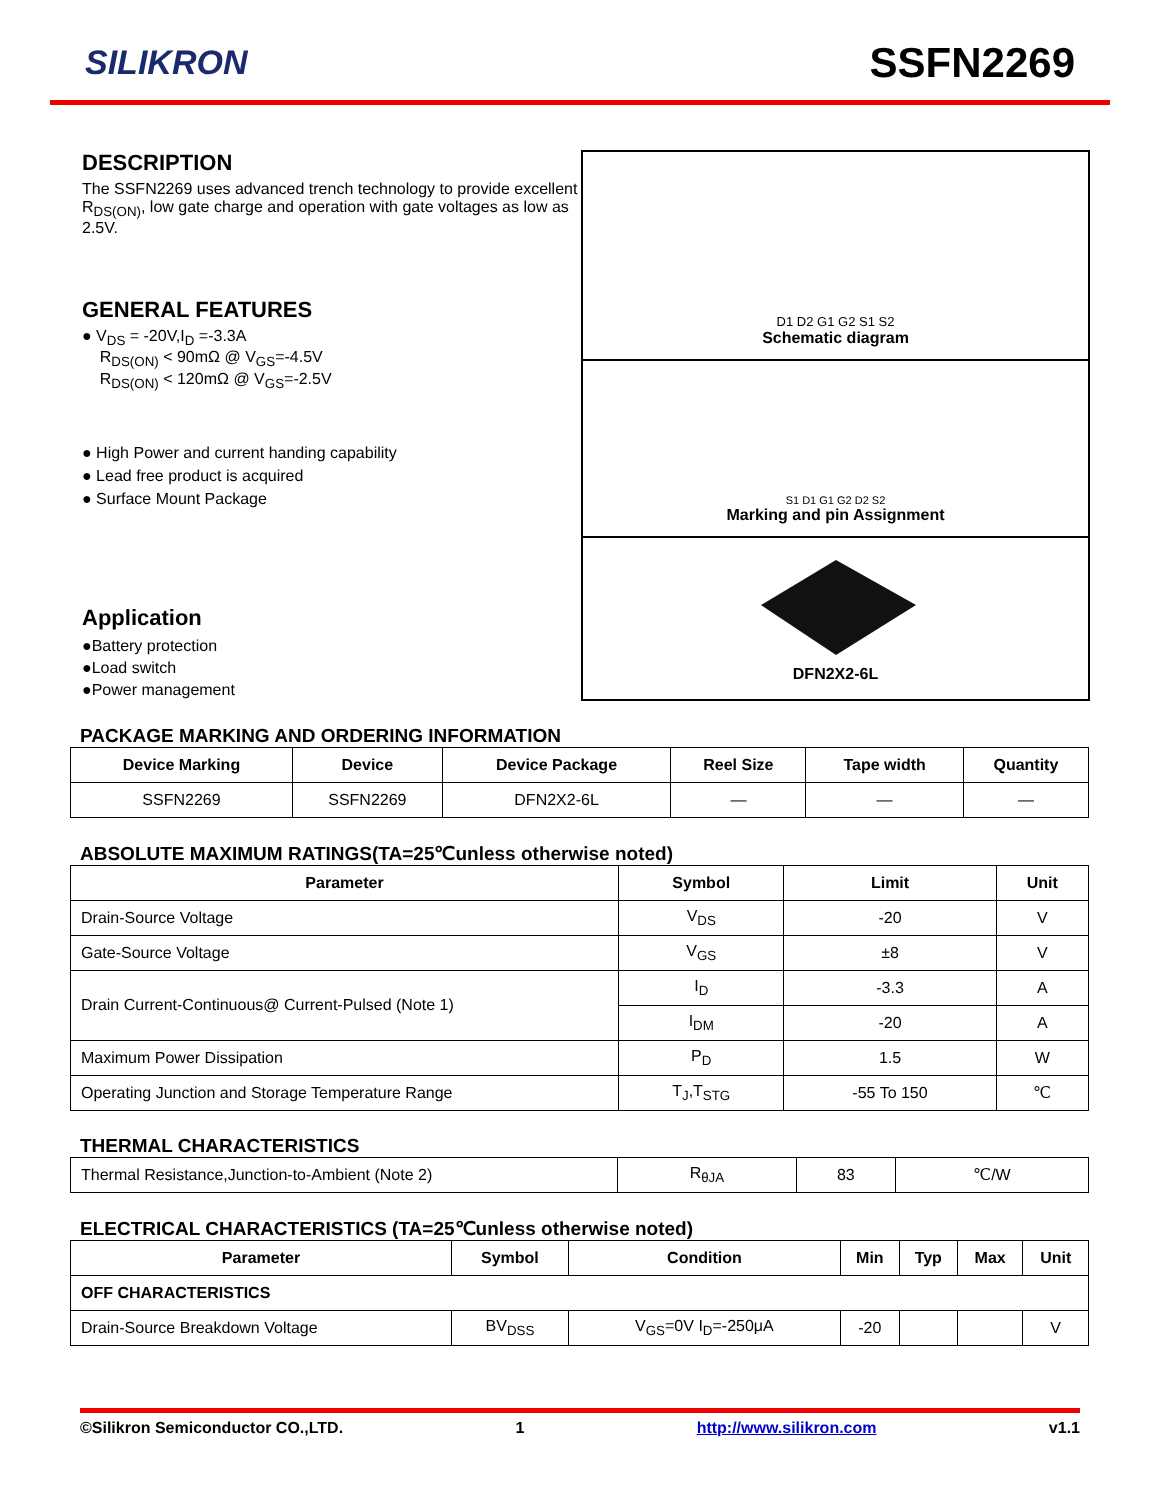SILIKRON
SSFN2269
DESCRIPTION
The SSFN2269 uses advanced trench technology to provide excellent R<sub>DS(ON)</sub>, low gate charge and operation with gate voltages as low as 2.5V.
GENERAL FEATURES
● V<sub>DS</sub> = -20V,I<sub>D</sub> =-3.3A
R<sub>DS(ON)</sub> < 90mΩ @ V<sub>GS</sub>=-4.5V
R<sub>DS(ON)</sub> < 120mΩ @ V<sub>GS</sub>=-2.5V
● High Power and current handing capability
● Lead free product is acquired
● Surface Mount Package
Application
●Battery protection
●Load switch
●Power management
D1 D2 G1 G2 S1 S2
Schematic diagram
S1 D1 G1 G2 D2 S2
Marking and pin Assignment
DFN2X2-6L
PACKAGE MARKING AND ORDERING INFORMATION
| Device Marking | Device | Device Package | Reel Size | Tape width | Quantity |
| --- | --- | --- | --- | --- | --- |
| SSFN2269 | SSFN2269 | DFN2X2-6L | — | — | — |
ABSOLUTE MAXIMUM RATINGS(TA=25℃unless otherwise noted)
| Parameter | Symbol | Limit | Unit |
| --- | --- | --- | --- |
| Drain-Source Voltage | V<sub>DS</sub> | -20 | V |
| Gate-Source Voltage | V<sub>GS</sub> | ±8 | V |
| Drain Current-Continuous@ Current-Pulsed (Note 1) | I<sub>D</sub> | -3.3 | A |
| | I<sub>DM</sub> | -20 | A |
| Maximum Power Dissipation | P<sub>D</sub> | 1.5 | W |
| Operating Junction and Storage Temperature Range | T<sub>J</sub>,T<sub>STG</sub> | -55 To 150 | ℃ |
THERMAL CHARACTERISTICS
| Thermal Resistance,Junction-to-Ambient (Note 2) | R<sub>θJA</sub> | 83 | ℃/W |
ELECTRICAL CHARACTERISTICS (TA=25℃unless otherwise noted)
| Parameter | Symbol | Condition | Min | Typ | Max | Unit |
| --- | --- | --- | --- | --- | --- | --- |
| OFF CHARACTERISTICS | | | | | | |
| Drain-Source Breakdown Voltage | BV<sub>DSS</sub> | V<sub>GS</sub>=0V I<sub>D</sub>=-250μA | -20 | | | V |
©Silikron Semiconductor CO.,LTD. 1 http://www.silikron.com v1.1